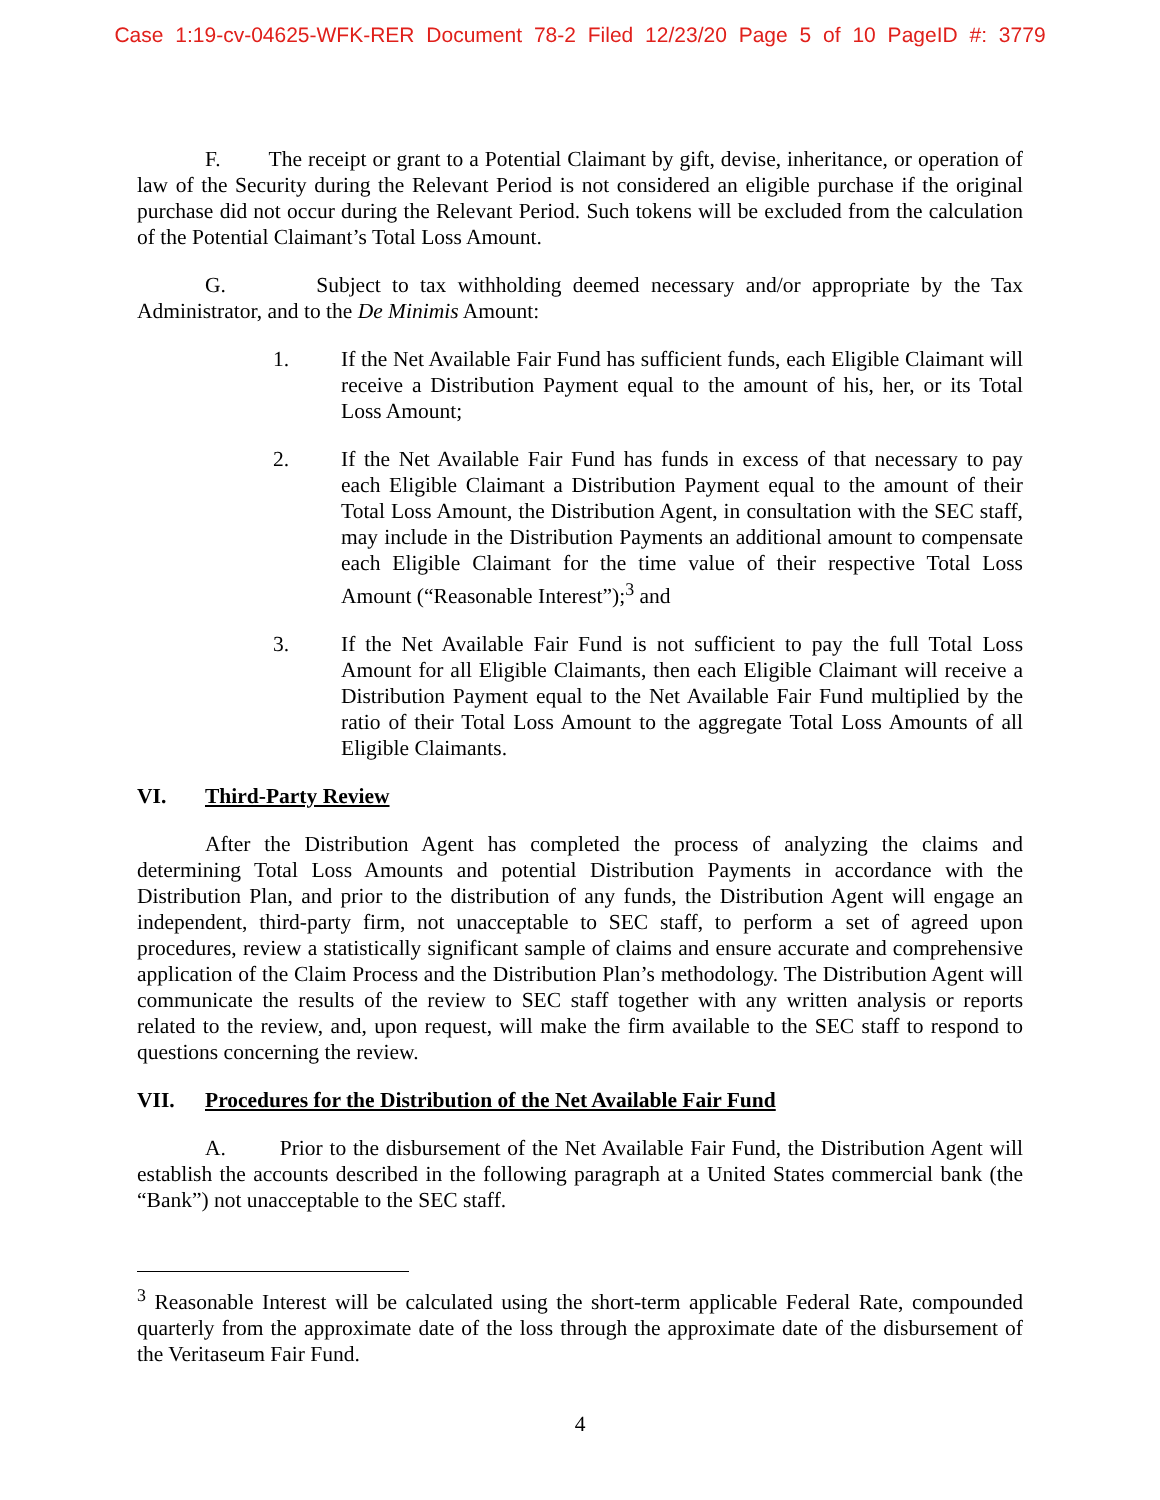Case 1:19-cv-04625-WFK-RER Document 78-2 Filed 12/23/20 Page 5 of 10 PageID #: 3779
F. The receipt or grant to a Potential Claimant by gift, devise, inheritance, or operation of law of the Security during the Relevant Period is not considered an eligible purchase if the original purchase did not occur during the Relevant Period. Such tokens will be excluded from the calculation of the Potential Claimant’s Total Loss Amount.
G. Subject to tax withholding deemed necessary and/or appropriate by the Tax Administrator, and to the De Minimis Amount:
1. If the Net Available Fair Fund has sufficient funds, each Eligible Claimant will receive a Distribution Payment equal to the amount of his, her, or its Total Loss Amount;
2. If the Net Available Fair Fund has funds in excess of that necessary to pay each Eligible Claimant a Distribution Payment equal to the amount of their Total Loss Amount, the Distribution Agent, in consultation with the SEC staff, may include in the Distribution Payments an additional amount to compensate each Eligible Claimant for the time value of their respective Total Loss Amount (“Reasonable Interest”);<sup>3</sup> and
3. If the Net Available Fair Fund is not sufficient to pay the full Total Loss Amount for all Eligible Claimants, then each Eligible Claimant will receive a Distribution Payment equal to the Net Available Fair Fund multiplied by the ratio of their Total Loss Amount to the aggregate Total Loss Amounts of all Eligible Claimants.
VI. Third-Party Review
After the Distribution Agent has completed the process of analyzing the claims and determining Total Loss Amounts and potential Distribution Payments in accordance with the Distribution Plan, and prior to the distribution of any funds, the Distribution Agent will engage an independent, third-party firm, not unacceptable to SEC staff, to perform a set of agreed upon procedures, review a statistically significant sample of claims and ensure accurate and comprehensive application of the Claim Process and the Distribution Plan’s methodology. The Distribution Agent will communicate the results of the review to SEC staff together with any written analysis or reports related to the review, and, upon request, will make the firm available to the SEC staff to respond to questions concerning the review.
VII. Procedures for the Distribution of the Net Available Fair Fund
A. Prior to the disbursement of the Net Available Fair Fund, the Distribution Agent will establish the accounts described in the following paragraph at a United States commercial bank (the “Bank”) not unacceptable to the SEC staff.
<sup>3</sup> Reasonable Interest will be calculated using the short-term applicable Federal Rate, compounded quarterly from the approximate date of the loss through the approximate date of the disbursement of the Veritaseum Fair Fund.
4